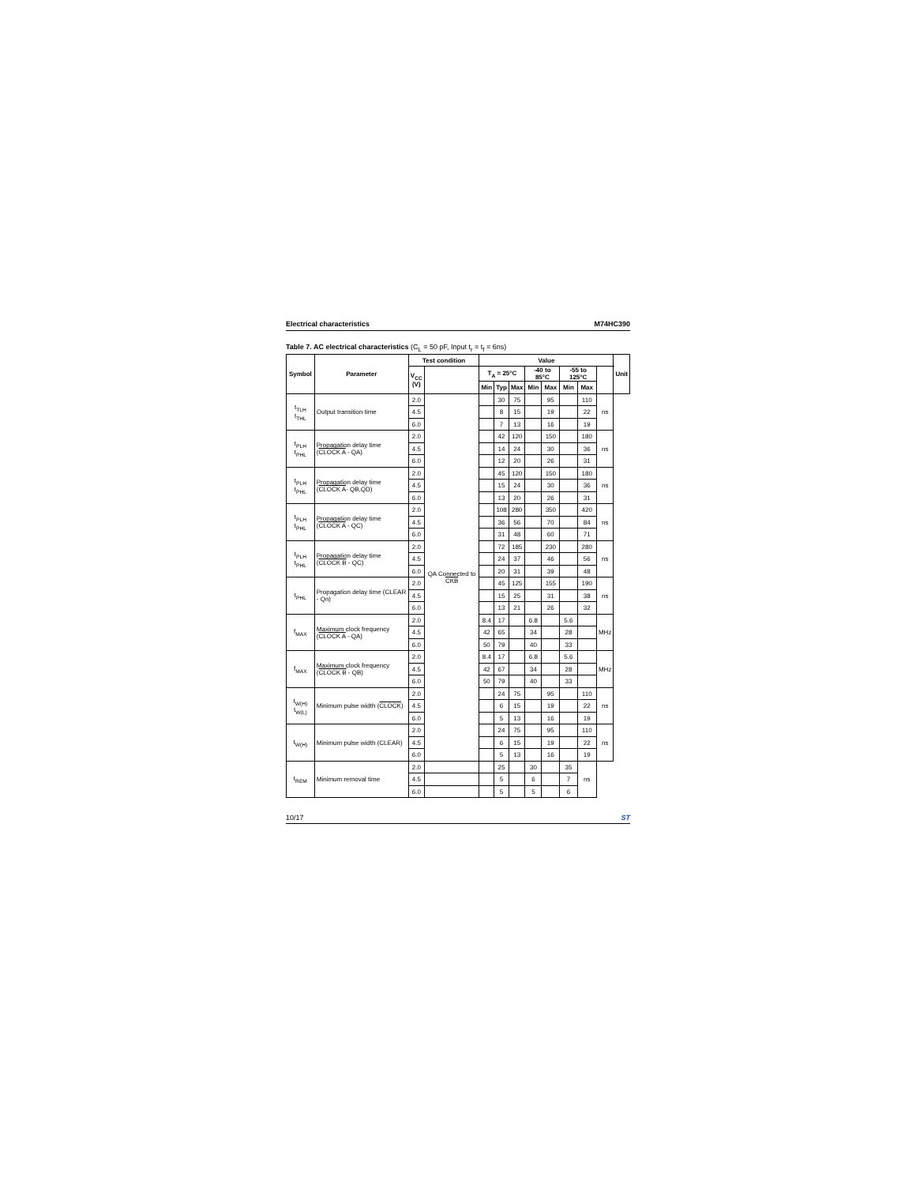Electrical characteristics M74HC390
Table 7. AC electrical characteristics (C<sub>L</sub> = 50 pF, Input t<sub>r</sub> = t<sub>f</sub> = 6ns)
| Symbol | Parameter | Test condition | | Value | | | | | | | | Unit |
| --- | --- | --- | --- | --- | --- | --- | --- | --- | --- | --- | --- | --- |
| | | V<sub>CC</sub> (V) | | T<sub>A</sub> = 25°C | | | -40 to 85°C | | -55 to 125°C | | | |
| | | | | Min | Typ | Max | Min | Max | Min | Max | | |
| t<sub>TLH</sub> t<sub>THL</sub> | Output transition time | 2.0 | QA Connected to CKB | | 30 | 75 | | 95 | | 110 | ns | |
| | | 4.5 | | | 8 | 15 | | 19 | | 22 | | |
| | | 6.0 | | | 7 | 13 | | 16 | | 19 | | |
| t<sub>PLH</sub> t<sub>PHL</sub> | Propagation delay time ( CLOCK A - QA) | 2.0 | | | 42 | 120 | | 150 | | 180 | ns | |
| | | 4.5 | | | 14 | 24 | | 30 | | 36 | | |
| | | 6.0 | | | 12 | 20 | | 26 | | 31 | | |
| t<sub>PLH</sub> t<sub>PHL</sub> | Propagation delay time ( CLOCK A - QB,QD) | 2.0 | | | 45 | 120 | | 150 | | 180 | ns | |
| | | 4.5 | | | 15 | 24 | | 30 | | 36 | | |
| | | 6.0 | | | 13 | 20 | | 26 | | 31 | | |
| t<sub>PLH</sub> t<sub>PHL</sub> | Propagation delay time ( CLOCK A - QC) | 2.0 | | | 108 | 280 | | 350 | | 420 | ns | |
| | | 4.5 | | | 36 | 56 | | 70 | | 84 | | |
| | | 6.0 | | | 31 | 48 | | 60 | | 71 | | |
| t<sub>PLH</sub> t<sub>PHL</sub> | Propagation delay time ( CLOCK B - QC) | 2.0 | | | 72 | 185 | | 230 | | 280 | ns | |
| | | 4.5 | | | 24 | 37 | | 46 | | 56 | | |
| | | 6.0 | | | 20 | 31 | | 39 | | 48 | | |
| t<sub>PHL</sub> | Propagation delay time (CLEAR - Qn) | 2.0 | | | 45 | 125 | | 155 | | 190 | ns | |
| | | 4.5 | | | 15 | 25 | | 31 | | 38 | | |
| | | 6.0 | | | 13 | 21 | | 26 | | 32 | | |
| f<sub>MAX</sub> | Maximum clock frequency ( CLOCK A - QA) | 2.0 | | 8.4 | 17 | | 6.8 | | 5.6 | | MHz | |
| | | 4.5 | | 42 | 65 | | 34 | | 28 | | | |
| | | 6.0 | | 50 | 79 | | 40 | | 33 | | | |
| f<sub>MAX</sub> | Maximum clock frequency ( CLOCK B - QB) | 2.0 | | 8.4 | 17 | | 6.8 | | 5.6 | | MHz | |
| | | 4.5 | | 42 | 67 | | 34 | | 28 | | | |
| | | 6.0 | | 50 | 79 | | 40 | | 33 | | | |
| t<sub>W(H)</sub> t<sub>W(L)</sub> | Minimum pulse width ( CLOCK ) | 2.0 | | | 24 | 75 | | 95 | | 110 | ns | |
| | | 4.5 | | | 6 | 15 | | 19 | | 22 | | |
| | | 6.0 | | | 5 | 13 | | 16 | | 19 | | |
| t<sub>W(H)</sub> | Minimum pulse width (CLEAR) | 2.0 | | | 24 | 75 | | 95 | | 110 | ns | |
| | | 4.5 | | | 6 | 15 | | 19 | | 22 | | |
| | | 6.0 | | | 5 | 13 | | 16 | | 19 | | |
| t<sub>REM</sub> | Minimum removal time | 2.0 | | | 25 | | 30 | | 35 | ns | | |
| | | 4.5 | | | 5 | | 6 | | 7 | | | |
| | | 6.0 | | | 5 | | 5 | | 6 | | | |
10/17 ST